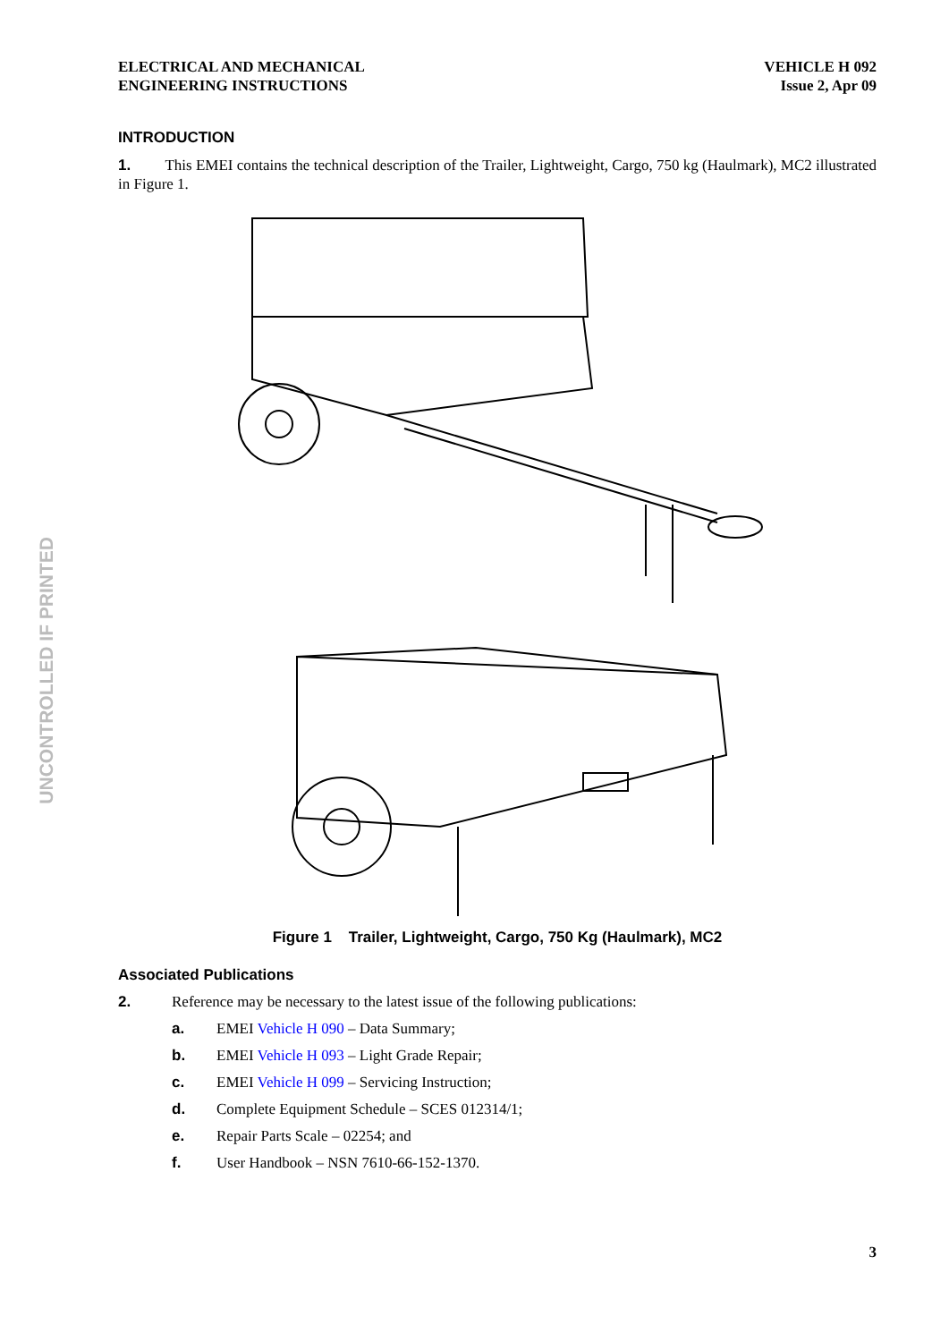UNCONTROLLED IF PRINTED
ELECTRICAL AND MECHANICAL
ENGINEERING INSTRUCTIONS
VEHICLE H 092
Issue 2, Apr 09
INTRODUCTION
1. This EMEI contains the technical description of the Trailer, Lightweight, Cargo, 750 kg (Haulmark), MC2 illustrated in Figure 1.
Figure 1 Trailer, Lightweight, Cargo, 750 Kg (Haulmark), MC2
Associated Publications
2. Reference may be necessary to the latest issue of the following publications:
a. EMEI Vehicle H 090 – Data Summary;
b. EMEI Vehicle H 093 – Light Grade Repair;
c. EMEI Vehicle H 099 – Servicing Instruction;
d. Complete Equipment Schedule – SCES 012314/1;
e. Repair Parts Scale – 02254; and
f. User Handbook – NSN 7610-66-152-1370.
3